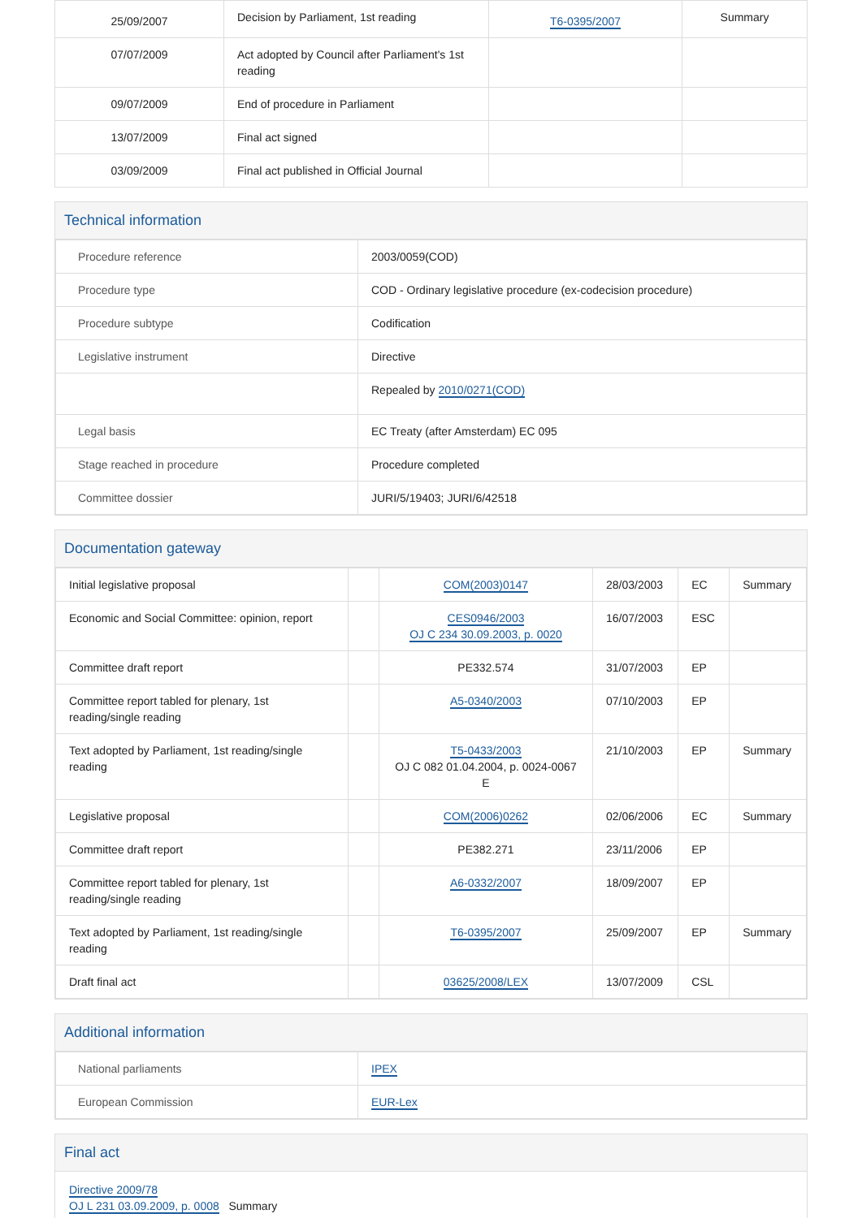| 25/09/2007 | Decision by Parliament, 1st reading | T6-0395/2007 | Summary |
| 07/07/2009 | Act adopted by Council after Parliament's 1st reading | | |
| 09/07/2009 | End of procedure in Parliament | | |
| 13/07/2009 | Final act signed | | |
| 03/09/2009 | Final act published in Official Journal | | |
Technical information
| Procedure reference | 2003/0059(COD) |
| Procedure type | COD - Ordinary legislative procedure (ex-codecision procedure) |
| Procedure subtype | Codification |
| Legislative instrument | Directive |
| | Repealed by 2010/0271(COD) |
| Legal basis | EC Treaty (after Amsterdam) EC 095 |
| Stage reached in procedure | Procedure completed |
| Committee dossier | JURI/5/19403; JURI/6/42518 |
Documentation gateway
| Initial legislative proposal | | COM(2003)0147 | 28/03/2003 | EC | Summary |
| Economic and Social Committee: opinion, report | | CES0946/2003 OJ C 234 30.09.2003, p. 0020 | 16/07/2003 | ESC | |
| Committee draft report | | PE332.574 | 31/07/2003 | EP | |
| Committee report tabled for plenary, 1st reading/single reading | | A5-0340/2003 | 07/10/2003 | EP | |
| Text adopted by Parliament, 1st reading/single reading | | T5-0433/2003 OJ C 082 01.04.2004, p. 0024-0067 E | 21/10/2003 | EP | Summary |
| Legislative proposal | | COM(2006)0262 | 02/06/2006 | EC | Summary |
| Committee draft report | | PE382.271 | 23/11/2006 | EP | |
| Committee report tabled for plenary, 1st reading/single reading | | A6-0332/2007 | 18/09/2007 | EP | |
| Text adopted by Parliament, 1st reading/single reading | | T6-0395/2007 | 25/09/2007 | EP | Summary |
| Draft final act | | 03625/2008/LEX | 13/07/2009 | CSL | |
Additional information
| National parliaments | IPEX |
| European Commission | EUR-Lex |
Final act
Directive 2009/78
OJ L 231 03.09.2009, p. 0008 Summary